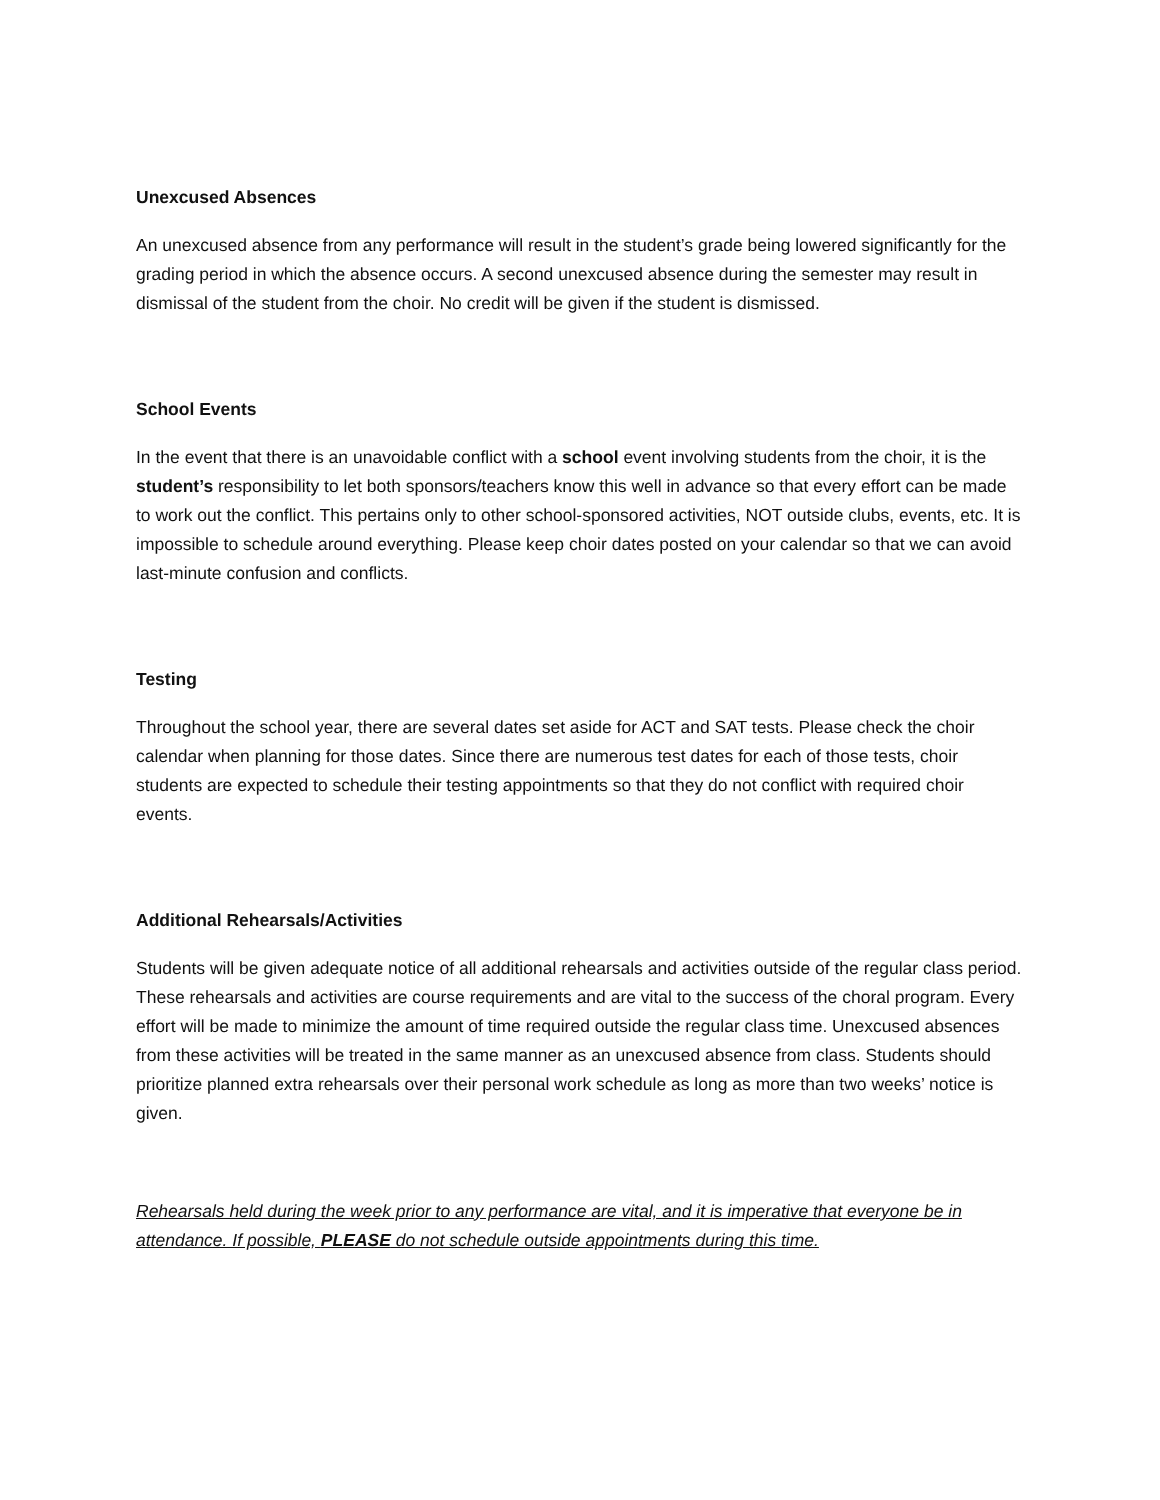Unexcused Absences
An unexcused absence from any performance will result in the student’s grade being lowered significantly for the grading period in which the absence occurs. A second unexcused absence during the semester may result in dismissal of the student from the choir. No credit will be given if the student is dismissed.
School Events
In the event that there is an unavoidable conflict with a school event involving students from the choir, it is the student’s responsibility to let both sponsors/teachers know this well in advance so that every effort can be made to work out the conflict. This pertains only to other school-sponsored activities, NOT outside clubs, events, etc. It is impossible to schedule around everything. Please keep choir dates posted on your calendar so that we can avoid last-minute confusion and conflicts.
Testing
Throughout the school year, there are several dates set aside for ACT and SAT tests. Please check the choir calendar when planning for those dates. Since there are numerous test dates for each of those tests, choir students are expected to schedule their testing appointments so that they do not conflict with required choir events.
Additional Rehearsals/Activities
Students will be given adequate notice of all additional rehearsals and activities outside of the regular class period. These rehearsals and activities are course requirements and are vital to the success of the choral program. Every effort will be made to minimize the amount of time required outside the regular class time. Unexcused absences from these activities will be treated in the same manner as an unexcused absence from class. Students should prioritize planned extra rehearsals over their personal work schedule as long as more than two weeks’ notice is given.
Rehearsals held during the week prior to any performance are vital, and it is imperative that everyone be in attendance. If possible, PLEASE do not schedule outside appointments during this time.